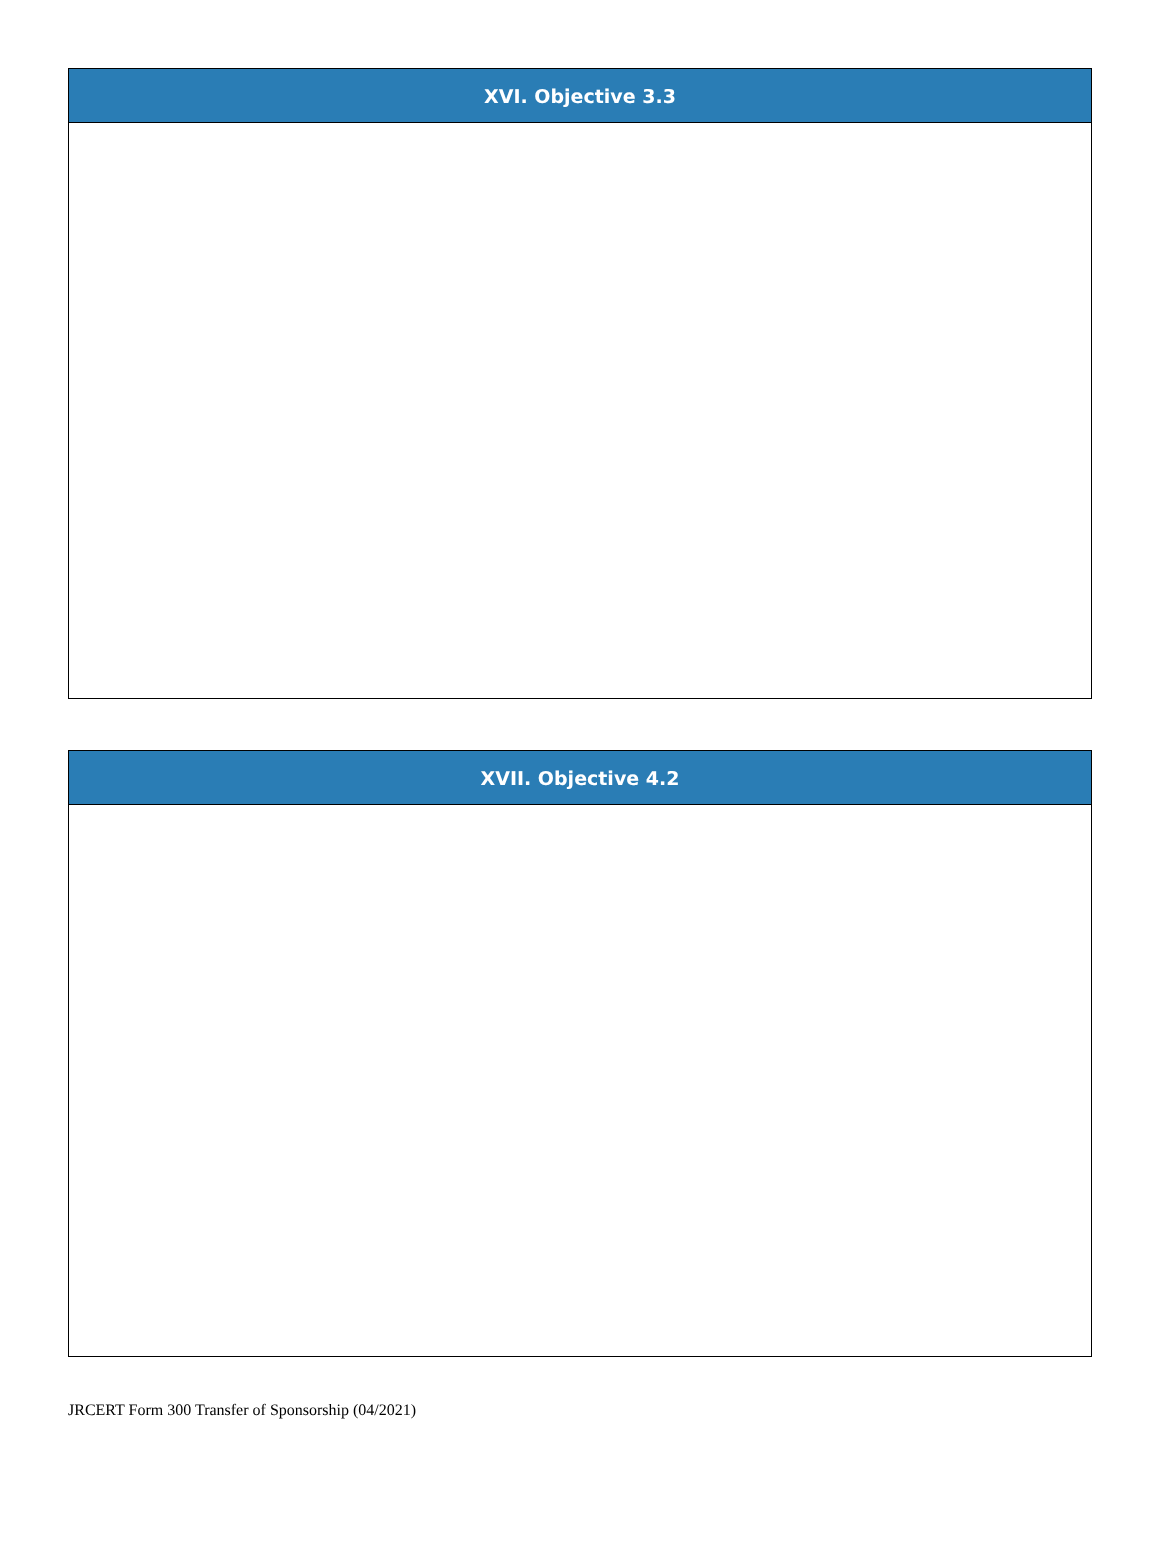| XVI. Objective 3.3 |
| --- |
| XVII. Objective 4.2 |
| --- |
JRCERT Form 300 Transfer of Sponsorship (04/2021)